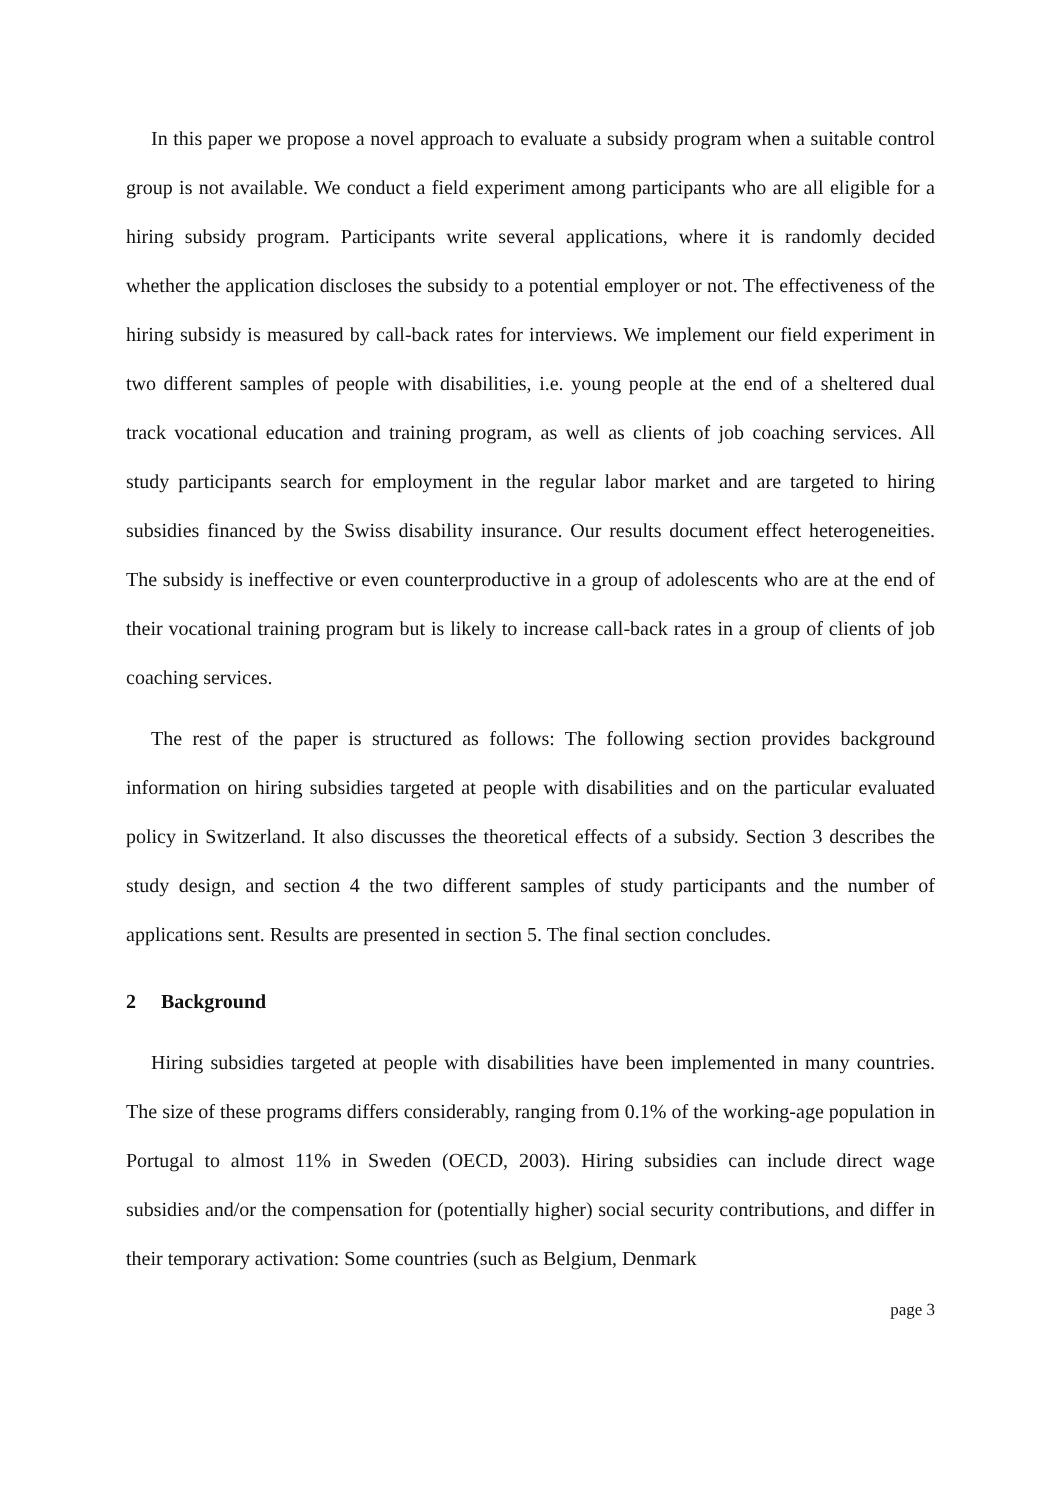In this paper we propose a novel approach to evaluate a subsidy program when a suitable control group is not available. We conduct a field experiment among participants who are all eligible for a hiring subsidy program. Participants write several applications, where it is randomly decided whether the application discloses the subsidy to a potential employer or not. The effectiveness of the hiring subsidy is measured by call-back rates for interviews. We implement our field experiment in two different samples of people with disabilities, i.e. young people at the end of a sheltered dual track vocational education and training program, as well as clients of job coaching services. All study participants search for employment in the regular labor market and are targeted to hiring subsidies financed by the Swiss disability insurance. Our results document effect heterogeneities. The subsidy is ineffective or even counterproductive in a group of adolescents who are at the end of their vocational training program but is likely to increase call-back rates in a group of clients of job coaching services.
The rest of the paper is structured as follows: The following section provides background information on hiring subsidies targeted at people with disabilities and on the particular evaluated policy in Switzerland. It also discusses the theoretical effects of a subsidy. Section 3 describes the study design, and section 4 the two different samples of study participants and the number of applications sent. Results are presented in section 5. The final section concludes.
2 Background
Hiring subsidies targeted at people with disabilities have been implemented in many countries. The size of these programs differs considerably, ranging from 0.1% of the working-age population in Portugal to almost 11% in Sweden (OECD, 2003). Hiring subsidies can include direct wage subsidies and/or the compensation for (potentially higher) social security contributions, and differ in their temporary activation: Some countries (such as Belgium, Denmark
page 3